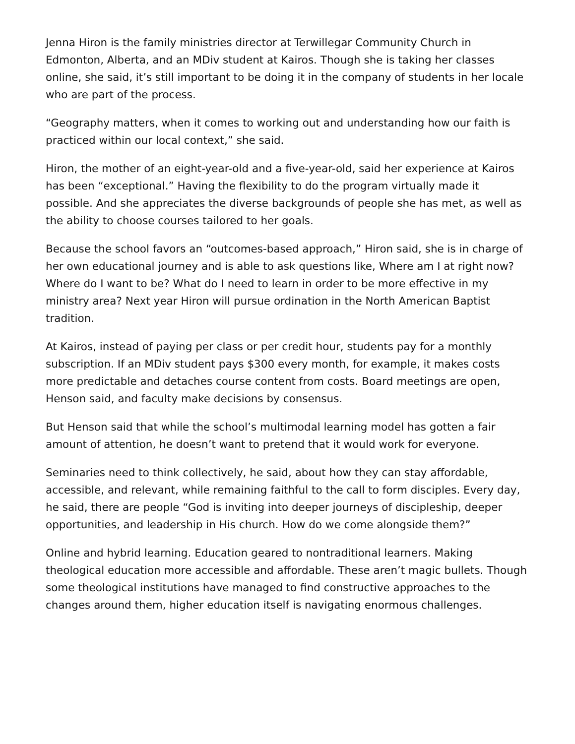Jenna Hiron is the family ministries director at Terwillegar Community Church in Edmonton, Alberta, and an MDiv student at Kairos. Though she is taking her classes online, she said, it’s still important to be doing it in the company of students in her locale who are part of the process.
“Geography matters, when it comes to working out and understanding how our faith is practiced within our local context,” she said.
Hiron, the mother of an eight-year-old and a five-year-old, said her experience at Kairos has been “exceptional.” Having the flexibility to do the program virtually made it possible. And she appreciates the diverse backgrounds of people she has met, as well as the ability to choose courses tailored to her goals.
Because the school favors an “outcomes-based approach,” Hiron said, she is in charge of her own educational journey and is able to ask questions like, Where am I at right now? Where do I want to be? What do I need to learn in order to be more effective in my ministry area? Next year Hiron will pursue ordination in the North American Baptist tradition.
At Kairos, instead of paying per class or per credit hour, students pay for a monthly subscription. If an MDiv student pays $300 every month, for example, it makes costs more predictable and detaches course content from costs. Board meetings are open, Henson said, and faculty make decisions by consensus.
But Henson said that while the school’s multimodal learning model has gotten a fair amount of attention, he doesn’t want to pretend that it would work for everyone.
Seminaries need to think collectively, he said, about how they can stay affordable, accessible, and relevant, while remaining faithful to the call to form disciples. Every day, he said, there are people “God is inviting into deeper journeys of discipleship, deeper opportunities, and leadership in His church. How do we come alongside them?”
Online and hybrid learning. Education geared to nontraditional learners. Making theological education more accessible and affordable. These aren’t magic bullets. Though some theological institutions have managed to find constructive approaches to the changes around them, higher education itself is navigating enormous challenges.